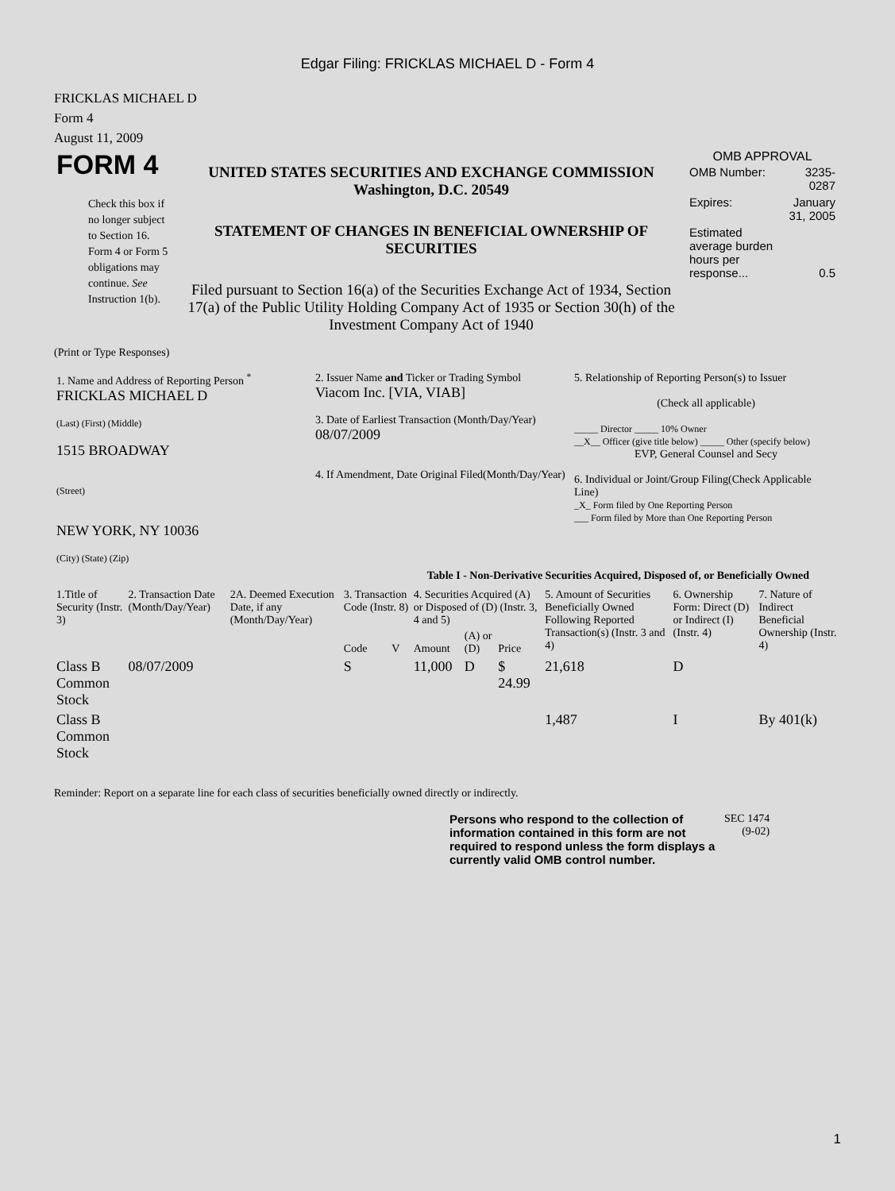Edgar Filing: FRICKLAS MICHAEL D - Form 4
FRICKLAS MICHAEL D
Form 4
August 11, 2009
| FORM 4 Check this box if no longer subject to Section 16. Form 4 or Form 5 obligations may continue. See Instruction 1(b). | UNITED STATES SECURITIES AND EXCHANGE COMMISSION Washington, D.C. 20549 STATEMENT OF CHANGES IN BENEFICIAL OWNERSHIP OF SECURITIES Filed pursuant to Section 16(a) of the Securities Exchange Act of 1934, Section 17(a) of the Public Utility Holding Company Act of 1935 or Section 30(h) of the Investment Company Act of 1940 | OMB APPROVAL / OMB Number: / 3235-0287 / / Expires: / January 31, 2005 / / Estimated average burden hours per response... / 0.5 / |
(Print or Type Responses)
| 1. Name and Address of Reporting Person <sup>*</sup> FRICKLAS MICHAEL D (Last) (First) (Middle) 1515 BROADWAY (Street) NEW YORK, NY 10036 (City) (State) (Zip) | 2. Issuer Name and Ticker or Trading Symbol Viacom Inc. [VIA, VIAB] 3. Date of Earliest Transaction (Month/Day/Year) 08/07/2009 4. If Amendment, Date Original Filed(Month/Day/Year) | 5. Relationship of Reporting Person(s) to Issuer (Check all applicable) _____ Director _____ 10% Owner __X__ Officer (give title below) _____ Other (specify below) EVP, General Counsel and Secy 6. Individual or Joint/Group Filing(Check Applicable Line) _X_ Form filed by One Reporting Person ___ Form filed by More than One Reporting Person |
Table I - Non-Derivative Securities Acquired, Disposed of, or Beneficially Owned
| 1.Title of Security (Instr. 3) | 2. Transaction Date (Month/Day/Year) | 2A. Deemed Execution Date, if any (Month/Day/Year) | 3. Transaction Code (Instr. 8) | | 4. Securities Acquired (A) or Disposed of (D) (Instr. 3, 4 and 5) | | | 5. Amount of Securities Beneficially Owned Following Reported Transaction(s) (Instr. 3 and 4) | 6. Ownership Form: Direct (D) or Indirect (I) (Instr. 4) | 7. Nature of Indirect Beneficial Ownership (Instr. 4) |
| --- | --- | --- | --- | --- | --- | --- | --- | --- | --- | --- |
| | | | Code | V | Amount | (A) or (D) | Price | | | |
| Class B Common Stock | 08/07/2009 | | S | | 11,000 | D | $ 24.99 | 21,618 | D | |
| Class B Common Stock | | | | | | | | 1,487 | I | By 401(k) |
Reminder: Report on a separate line for each class of securities beneficially owned directly or indirectly.
| Persons who respond to the collection of information contained in this form are not required to respond unless the form displays a currently valid OMB control number. | SEC 1474 (9-02) |
1